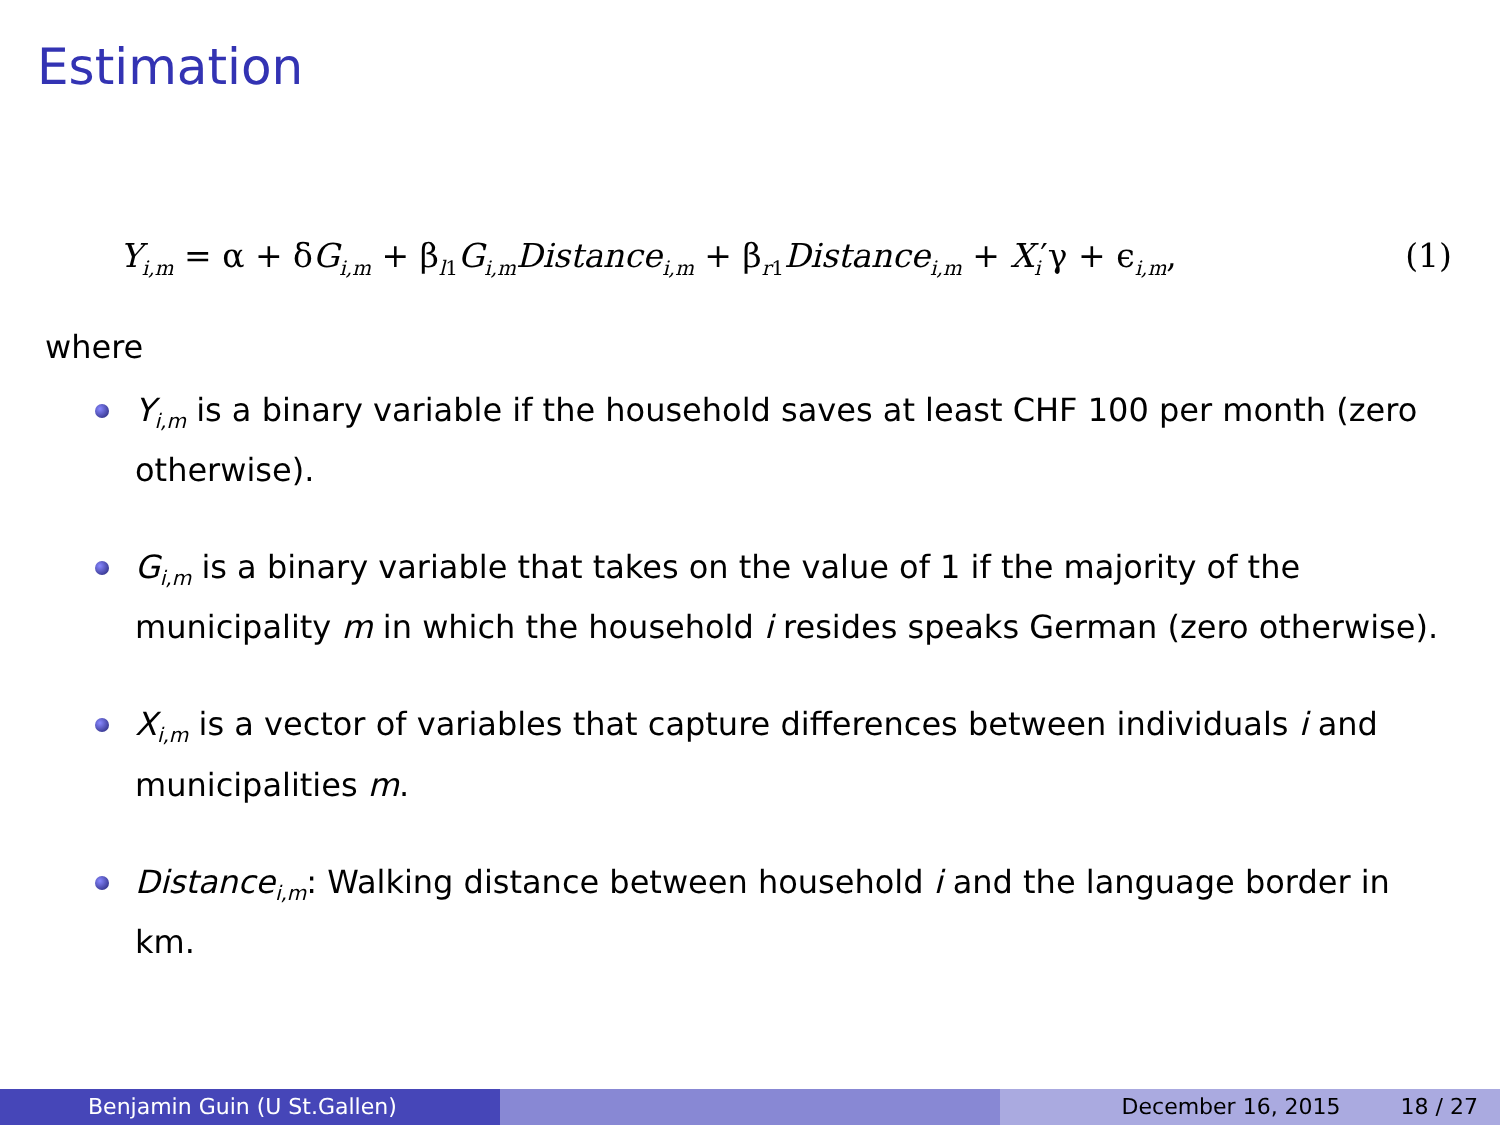Estimation
Y<sub>i,m</sub> = α + δG<sub>i,m</sub> + β<sub>l1</sub>G<sub>i,m</sub>Distance<sub>i,m</sub> + β<sub>r1</sub>Distance<sub>i,m</sub> + X<sub>i</sub>′γ + ϵ<sub>i,m</sub>, (1)
where
Y<sub>i,m</sub> is a binary variable if the household saves at least CHF 100 per month (zero otherwise).
G<sub>i,m</sub> is a binary variable that takes on the value of 1 if the majority of the municipality m in which the household i resides speaks German (zero otherwise).
X<sub>i,m</sub> is a vector of variables that capture differences between individuals i and municipalities m.
Distance<sub>i,m</sub>: Walking distance between household i and the language border in km.
Benjamin Guin (U St.Gallen) December 16, 2015 18 / 27